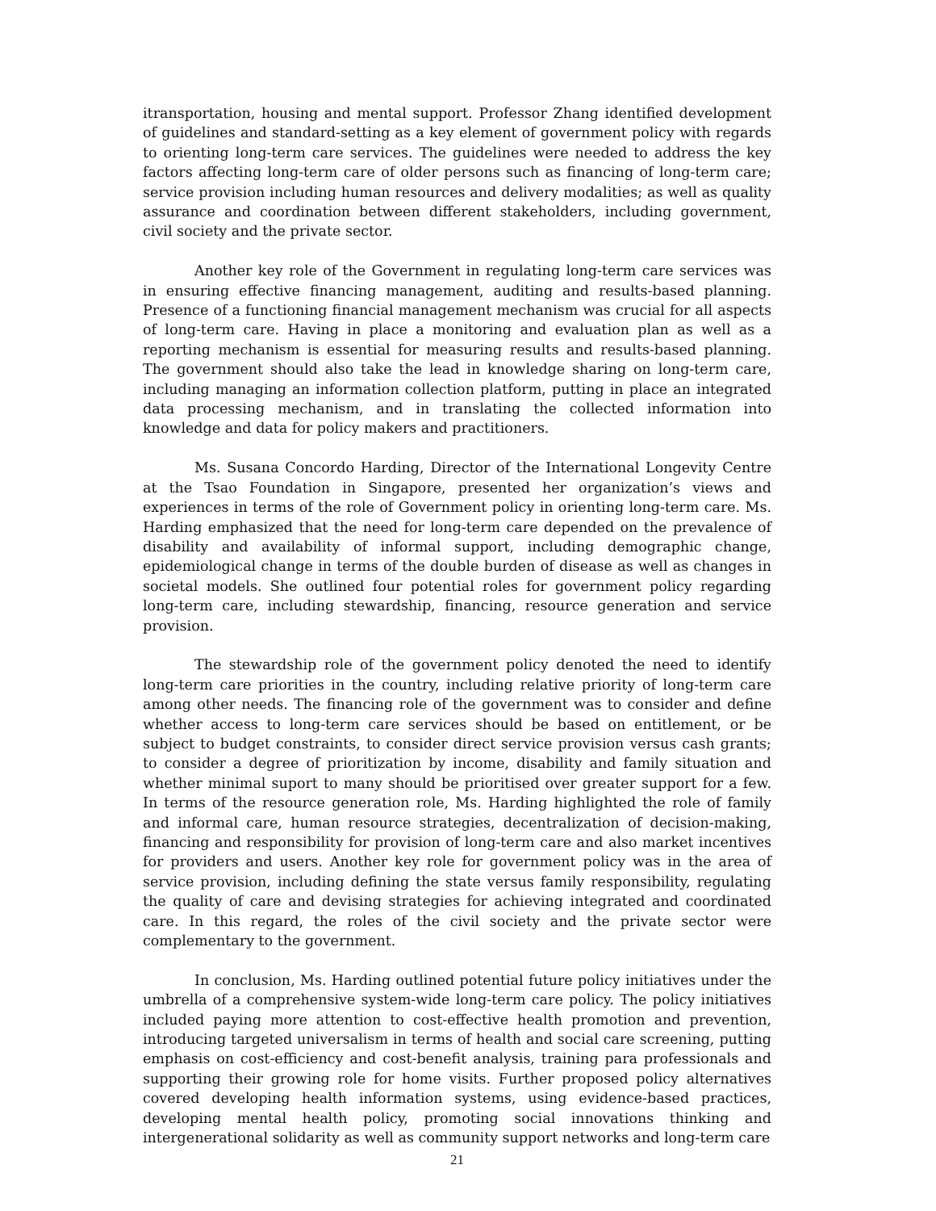itransportation, housing and mental support. Professor Zhang identified development of guidelines and standard-setting as a key element of government policy with regards to orienting long-term care services. The guidelines were needed to address the key factors affecting long-term care of older persons such as financing of long-term care; service provision including human resources and delivery modalities; as well as quality assurance and coordination between different stakeholders, including government, civil society and the private sector.
Another key role of the Government in regulating long-term care services was in ensuring effective financing management, auditing and results-based planning. Presence of a functioning financial management mechanism was crucial for all aspects of long-term care. Having in place a monitoring and evaluation plan as well as a reporting mechanism is essential for measuring results and results-based planning. The government should also take the lead in knowledge sharing on long-term care, including managing an information collection platform, putting in place an integrated data processing mechanism, and in translating the collected information into knowledge and data for policy makers and practitioners.
Ms. Susana Concordo Harding, Director of the International Longevity Centre at the Tsao Foundation in Singapore, presented her organization’s views and experiences in terms of the role of Government policy in orienting long-term care. Ms. Harding emphasized that the need for long-term care depended on the prevalence of disability and availability of informal support, including demographic change, epidemiological change in terms of the double burden of disease as well as changes in societal models. She outlined four potential roles for government policy regarding long-term care, including stewardship, financing, resource generation and service provision.
The stewardship role of the government policy denoted the need to identify long-term care priorities in the country, including relative priority of long-term care among other needs. The financing role of the government was to consider and define whether access to long-term care services should be based on entitlement, or be subject to budget constraints, to consider direct service provision versus cash grants; to consider a degree of prioritization by income, disability and family situation and whether minimal suport to many should be prioritised over greater support for a few. In terms of the resource generation role, Ms. Harding highlighted the role of family and informal care, human resource strategies, decentralization of decision-making, financing and responsibility for provision of long-term care and also market incentives for providers and users. Another key role for government policy was in the area of service provision, including defining the state versus family responsibility, regulating the quality of care and devising strategies for achieving integrated and coordinated care. In this regard, the roles of the civil society and the private sector were complementary to the government.
In conclusion, Ms. Harding outlined potential future policy initiatives under the umbrella of a comprehensive system-wide long-term care policy. The policy initiatives included paying more attention to cost-effective health promotion and prevention, introducing targeted universalism in terms of health and social care screening, putting emphasis on cost-efficiency and cost-benefit analysis, training para professionals and supporting their growing role for home visits. Further proposed policy alternatives covered developing health information systems, using evidence-based practices, developing mental health policy, promoting social innovations thinking and intergenerational solidarity as well as community support networks and long-term care
21